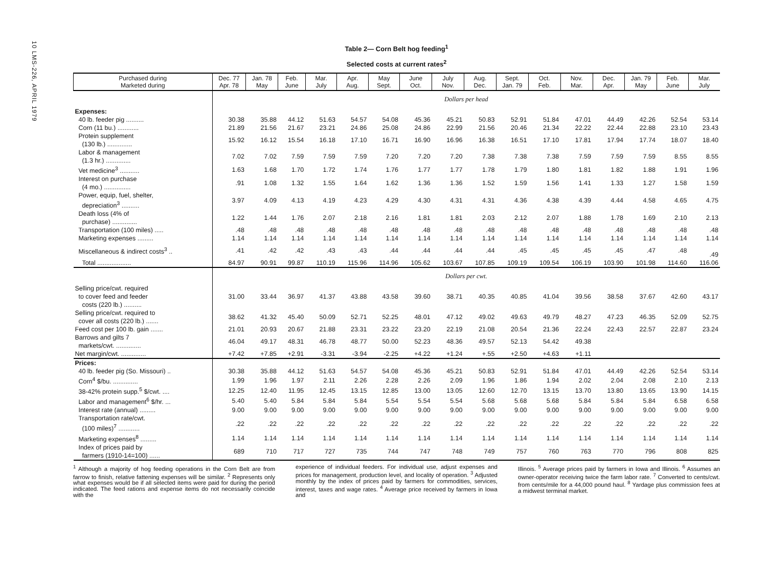10 LMS-226, APRIL 1979
Table 2— Corn Belt hog feeding<sup>1</sup>
Selected costs at current rates<sup>2</sup>
| Purchased during Marketed during | Dec. 77 Apr. 78 | Jan. 78 May | Feb. June | Mar. July | Apr. Aug. | May Sept. | June Oct. | July Nov. | Aug. Dec. | Sept. Jan. 79 | Oct. Feb. | Nov. Mar. | Dec. Apr. | Jan. 79 May | Feb. June | Mar. July |
| --- | --- | --- | --- | --- | --- | --- | --- | --- | --- | --- | --- | --- | --- | --- | --- | --- |
| | Dollars per head | | | | | | | | | | | | | | | |
| Expenses: | | | | | | | | | | | | | | | | |
| 40 lb. feeder pig .......... | 30.38 | 35.88 | 44.12 | 51.63 | 54.57 | 54.08 | 45.36 | 45.21 | 50.83 | 52.91 | 51.84 | 47.01 | 44.49 | 42.26 | 52.54 | 53.14 |
| Corn (11 bu.) ............ | 21.89 | 21.56 | 21.67 | 23.21 | 24.86 | 25.08 | 24.86 | 22.99 | 21.56 | 20.46 | 21.34 | 22.22 | 22.44 | 22.88 | 23.10 | 23.43 |
| Protein supplement (130 lb.) .............. | 15.92 | 16.12 | 15.54 | 16.18 | 17.10 | 16.71 | 16.90 | 16.96 | 16.38 | 16.51 | 17.10 | 17.81 | 17.94 | 17.74 | 18.07 | 18.40 |
| Labor & management (1.3 hr.) .............. | 7.02 | 7.02 | 7.59 | 7.59 | 7.59 | 7.20 | 7.20 | 7.20 | 7.38 | 7.38 | 7.38 | 7.59 | 7.59 | 7.59 | 8.55 | 8.55 |
| Vet medicine<sup>3</sup> ........... | 1.63 | 1.68 | 1.70 | 1.72 | 1.74 | 1.76 | 1.77 | 1.77 | 1.78 | 1.79 | 1.80 | 1.81 | 1.82 | 1.88 | 1.91 | 1.96 |
| Interest on purchase (4 mo.) ............... | .91 | 1.08 | 1.32 | 1.55 | 1.64 | 1.62 | 1.36 | 1.36 | 1.52 | 1.59 | 1.56 | 1.41 | 1.33 | 1.27 | 1.58 | 1.59 |
| Power, equip, fuel, shelter, depreciation<sup>3</sup> .......... | 3.97 | 4.09 | 4.13 | 4.19 | 4.23 | 4.29 | 4.30 | 4.31 | 4.31 | 4.36 | 4.38 | 4.39 | 4.44 | 4.58 | 4.65 | 4.75 |
| Death loss (4% of purchase) .............. | 1.22 | 1.44 | 1.76 | 2.07 | 2.18 | 2.16 | 1.81 | 1.81 | 2.03 | 2.12 | 2.07 | 1.88 | 1.78 | 1.69 | 2.10 | 2.13 |
| Transportation (100 miles) ..... | .48 | .48 | .48 | .48 | .48 | .48 | .48 | .48 | .48 | .48 | .48 | .48 | .48 | .48 | .48 | .48 |
| Marketing expenses ......... | 1.14 | 1.14 | 1.14 | 1.14 | 1.14 | 1.14 | 1.14 | 1.14 | 1.14 | 1.14 | 1.14 | 1.14 | 1.14 | 1.14 | 1.14 | 1.14 |
| Miscellaneous & indirect costs<sup>3</sup> .. | .41 | .42 | .42 | .43 | .43 | .44 | .44 | .44 | .44 | .45 | .45 | .45 | .45 | .47 | .48 | .49 |
| Total ................... | 84.97 | 90.91 | 99.87 | 110.19 | 115.96 | 114.96 | 105.62 | 103.67 | 107.85 | 109.19 | 109.54 | 106.19 | 103.90 | 101.98 | 114.60 | 116.06 |
| | Dollars per cwt. | | | | | | | | | | | | | | | |
| Selling price/cwt. required to cover feed and feeder costs (220 lb.) .......... | 31.00 | 33.44 | 36.97 | 41.37 | 43.88 | 43.58 | 39.60 | 38.71 | 40.35 | 40.85 | 41.04 | 39.56 | 38.58 | 37.67 | 42.60 | 43.17 |
| Selling price/cwt. required to cover all costs (220 lb.) ....... | 38.62 | 41.32 | 45.40 | 50.09 | 52.71 | 52.25 | 48.01 | 47.12 | 49.02 | 49.63 | 49.79 | 48.27 | 47.23 | 46.35 | 52.09 | 52.75 |
| Feed cost per 100 lb. gain ....... | 21.01 | 20.93 | 20.67 | 21.88 | 23.31 | 23.22 | 23.20 | 22.19 | 21.08 | 20.54 | 21.36 | 22.24 | 22.43 | 22.57 | 22.87 | 23.24 |
| Barrows and gilts 7 markets/cwt. .............. | 46.04 | 49.17 | 48.31 | 46.78 | 48.77 | 50.00 | 52.23 | 48.36 | 49.57 | 52.13 | 54.42 | 49.38 | | | | |
| Net margin/cwt. .............. | +7.42 | +7.85 | +2.91 | -3.31 | -3.94 | -2.25 | +4.22 | +1.24 | +.55 | +2.50 | +4.63 | +1.11 | | | | |
| Prices: | | | | | | | | | | | | | | | | |
| 40 lb. feeder pig (So. Missouri) .. | 30.38 | 35.88 | 44.12 | 51.63 | 54.57 | 54.08 | 45.36 | 45.21 | 50.83 | 52.91 | 51.84 | 47.01 | 44.49 | 42.26 | 52.54 | 53.14 |
| Corn<sup>4</sup> $/bu. .............. | 1.99 | 1.96 | 1.97 | 2.11 | 2.26 | 2.28 | 2.26 | 2.09 | 1.96 | 1.86 | 1.94 | 2.02 | 2.04 | 2.08 | 2.10 | 2.13 |
| 38-42% protein supp.<sup>5</sup> $/cwt. .... | 12.25 | 12.40 | 11.95 | 12.45 | 13.15 | 12.85 | 13.00 | 13.05 | 12.60 | 12.70 | 13.15 | 13.70 | 13.80 | 13.65 | 13.90 | 14.15 |
| Labor and management<sup>6</sup> $/hr. ... | 5.40 | 5.40 | 5.84 | 5.84 | 5.84 | 5.54 | 5.54 | 5.54 | 5.68 | 5.68 | 5.68 | 5.84 | 5.84 | 5.84 | 6.58 | 6.58 |
| Interest rate (annual) ......... | 9.00 | 9.00 | 9.00 | 9.00 | 9.00 | 9.00 | 9.00 | 9.00 | 9.00 | 9.00 | 9.00 | 9.00 | 9.00 | 9.00 | 9.00 | 9.00 |
| Transportation rate/cwt. (100 miles)<sup>7</sup> ............ | .22 | .22 | .22 | .22 | .22 | .22 | .22 | .22 | .22 | .22 | .22 | .22 | .22 | .22 | .22 | .22 |
| Marketing expenses<sup>8</sup> ......... | 1.14 | 1.14 | 1.14 | 1.14 | 1.14 | 1.14 | 1.14 | 1.14 | 1.14 | 1.14 | 1.14 | 1.14 | 1.14 | 1.14 | 1.14 | 1.14 |
| Index of prices paid by farmers (1910-14=100) ...... | 689 | 710 | 717 | 727 | 735 | 744 | 747 | 748 | 749 | 757 | 760 | 763 | 770 | 796 | 808 | 825 |
<sup>1</sup> Although a majority of hog feeding operations in the Corn Belt are from farrow to finish, relative fattening expenses will be similar. <sup>2</sup> Represents only what expenses would be if all selected items were paid for during the period indicated. The feed rations and expense items do not necessarily coincide with the
experience of individual feeders. For individual use, adjust expenses and prices for management, production level, and locality of operation. <sup>3</sup> Adjusted monthly by the index of prices paid by farmers for commodities, services, interest, taxes and wage rates. <sup>4</sup> Average price received by farmers in Iowa and
Illinois. <sup>5</sup> Average prices paid by farmers in Iowa and Illinois. <sup>6</sup> Assumes an owner-operator receiving twice the farm labor rate. <sup>7</sup> Converted to cents/cwt. from cents/mile for a 44,000 pound haul. <sup>8</sup> Yardage plus commission fees at a midwest terminal market.